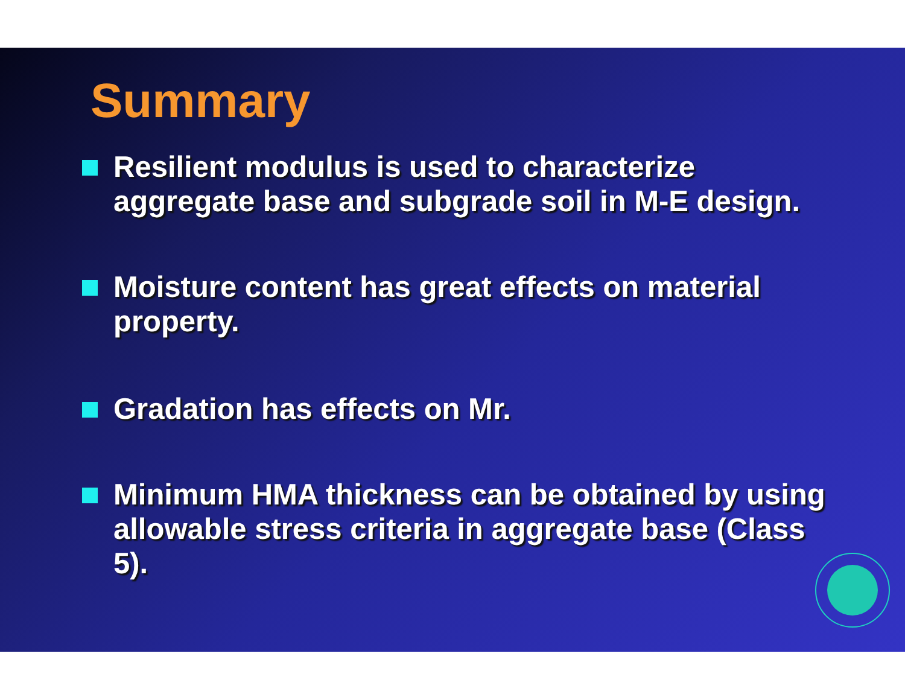Summary
Resilient modulus is used to characterize aggregate base and subgrade soil in M-E design.
Moisture content has great effects on material property.
Gradation has effects on Mr.
Minimum HMA thickness can be obtained by using allowable stress criteria in aggregate base (Class 5).